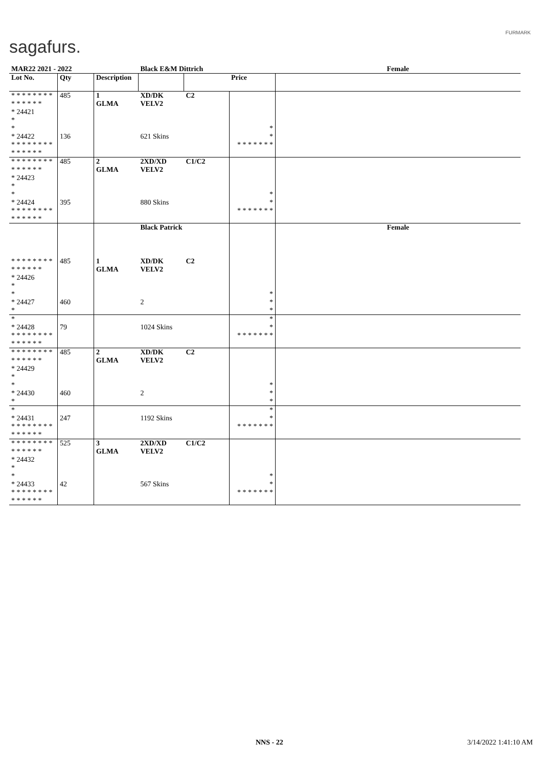sagafurs.
FURMARK
| MAR22 2021 - 2022 | | | Black E&M Dittrich | | | Female |
| Lot No. | Qty | Description | | | Price | |
| * * * * * * * * * * * * * * * 24421 * | 485 | 1 GLMA | XD/DK VELV2 | C2 | | |
| * * 24422 * * * * * * * * * * * * * * | 136 | | 621 Skins | | * * * * * * * * * | |
| * * * * * * * * * * * * * * * 24423 * | 485 | 2 GLMA | 2XD/XD VELV2 | C1/C2 | | |
| * * 24424 * * * * * * * * * * * * * * | 395 | | 880 Skins | | * * * * * * * * * | |
| | | | Black Patrick | | | Female |
| * * * * * * * * * * * * * * * 24426 * | 485 | 1 GLMA | XD/DK VELV2 | C2 | | |
| * * 24427 * | 460 | | 2 | | * * * | |
| * * 24428 * * * * * * * * * * * * * * | 79 | | 1024 Skins | | * * * * * * * * * | |
| * * * * * * * * * * * * * * * 24429 * | 485 | 2 GLMA | XD/DK VELV2 | C2 | | |
| * * 24430 * | 460 | | 2 | | * * * | |
| * * 24431 * * * * * * * * * * * * * * | 247 | | 1192 Skins | | * * * * * * * * * | |
| * * * * * * * * * * * * * * * 24432 * | 525 | 3 GLMA | 2XD/XD VELV2 | C1/C2 | | |
| * * 24433 * * * * * * * * * * * * * * | 42 | | 567 Skins | | * * * * * * * * * | |
NNS - 22 3/14/2022 1:41:10 AM